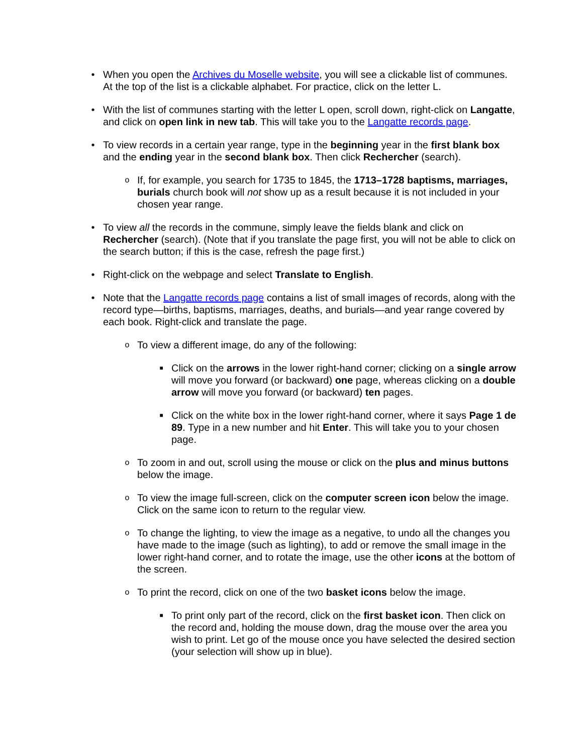• When you open the Archives du Moselle website, you will see a clickable list of communes. At the top of the list is a clickable alphabet. For practice, click on the letter L.
• With the list of communes starting with the letter L open, scroll down, right-click on Langatte, and click on open link in new tab. This will take you to the Langatte records page.
• To view records in a certain year range, type in the beginning year in the first blank box and the ending year in the second blank box. Then click Rechercher (search).
o
If, for example, you search for 1735 to 1845, the 1713–1728 baptisms, marriages, burials church book will not show up as a result because it is not included in your chosen year range.
• To view all the records in the commune, simply leave the fields blank and click on Rechercher (search). (Note that if you translate the page first, you will not be able to click on the search button; if this is the case, refresh the page first.)
• Right-click on the webpage and select Translate to English.
• Note that the Langatte records page contains a list of small images of records, along with the record type—births, baptisms, marriages, deaths, and burials—and year range covered by each book. Right-click and translate the page.
o
To view a different image, do any of the following:
■
Click on the arrows in the lower right-hand corner; clicking on a single arrow will move you forward (or backward) one page, whereas clicking on a double arrow will move you forward (or backward) ten pages.
■
Click on the white box in the lower right-hand corner, where it says Page 1 de 89. Type in a new number and hit Enter. This will take you to your chosen page.
o
To zoom in and out, scroll using the mouse or click on the plus and minus buttons below the image.
o
To view the image full-screen, click on the computer screen icon below the image. Click on the same icon to return to the regular view.
o
To change the lighting, to view the image as a negative, to undo all the changes you have made to the image (such as lighting), to add or remove the small image in the lower right-hand corner, and to rotate the image, use the other icons at the bottom of the screen.
o
To print the record, click on one of the two basket icons below the image.
■
To print only part of the record, click on the first basket icon. Then click on the record and, holding the mouse down, drag the mouse over the area you wish to print. Let go of the mouse once you have selected the desired section (your selection will show up in blue).